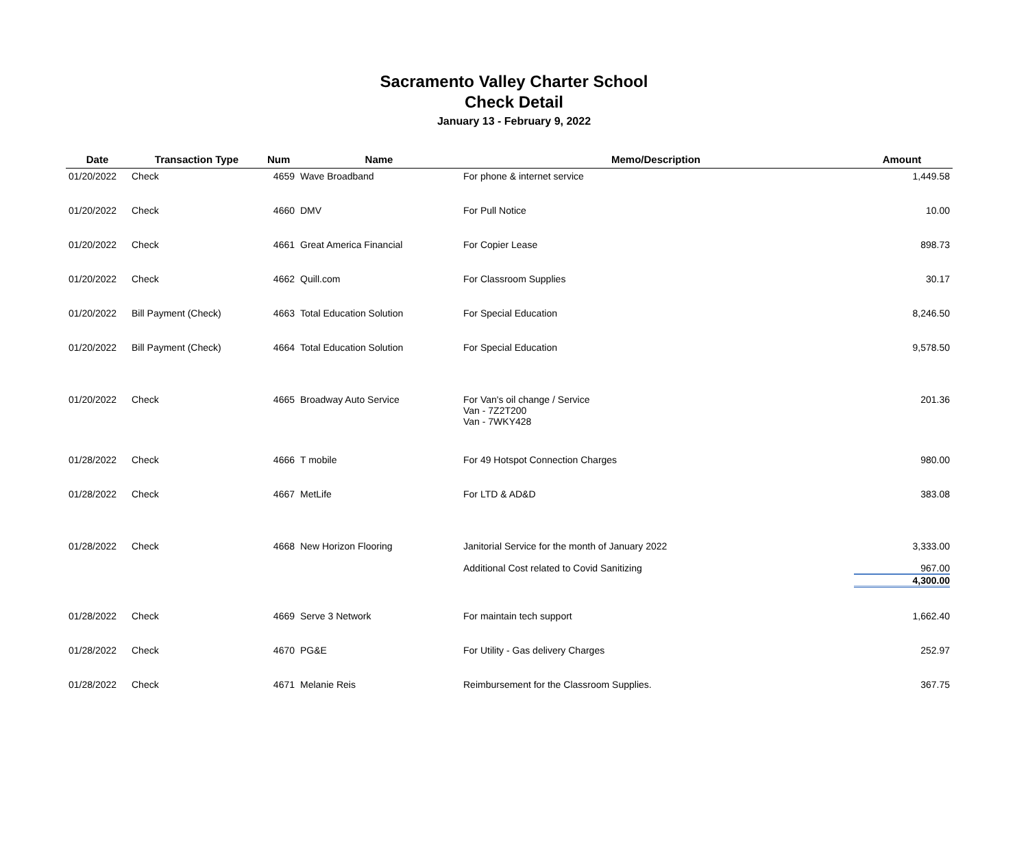Sacramento Valley Charter School
Check Detail
January 13 - February 9, 2022
| Date | Transaction Type | Num | Name | Memo/Description | Amount |
| --- | --- | --- | --- | --- | --- |
| 01/20/2022 | Check | 4659 | Wave Broadband | For phone & internet service | 1,449.58 |
| 01/20/2022 | Check | 4660 | DMV | For Pull Notice | 10.00 |
| 01/20/2022 | Check | 4661 | Great America Financial | For Copier Lease | 898.73 |
| 01/20/2022 | Check | 4662 | Quill.com | For Classroom Supplies | 30.17 |
| 01/20/2022 | Bill Payment (Check) | 4663 | Total Education Solution | For Special Education | 8,246.50 |
| 01/20/2022 | Bill Payment (Check) | 4664 | Total Education Solution | For Special Education | 9,578.50 |
| 01/20/2022 | Check | 4665 | Broadway Auto Service | For Van's oil change / Service Van - 7Z2T200 Van - 7WKY428 | 201.36 |
| 01/28/2022 | Check | 4666 | T mobile | For 49 Hotspot Connection Charges | 980.00 |
| 01/28/2022 | Check | 4667 | MetLife | For LTD & AD&D | 383.08 |
| 01/28/2022 | Check | 4668 | New Horizon Flooring | Janitorial Service for the month of January 2022 Additional Cost related to Covid Sanitizing | 3,333.00 967.00 4,300.00 |
| 01/28/2022 | Check | 4669 | Serve 3 Network | For maintain tech support | 1,662.40 |
| 01/28/2022 | Check | 4670 | PG&E | For Utility - Gas delivery Charges | 252.97 |
| 01/28/2022 | Check | 4671 | Melanie Reis | Reimbursement for the Classroom Supplies. | 367.75 |